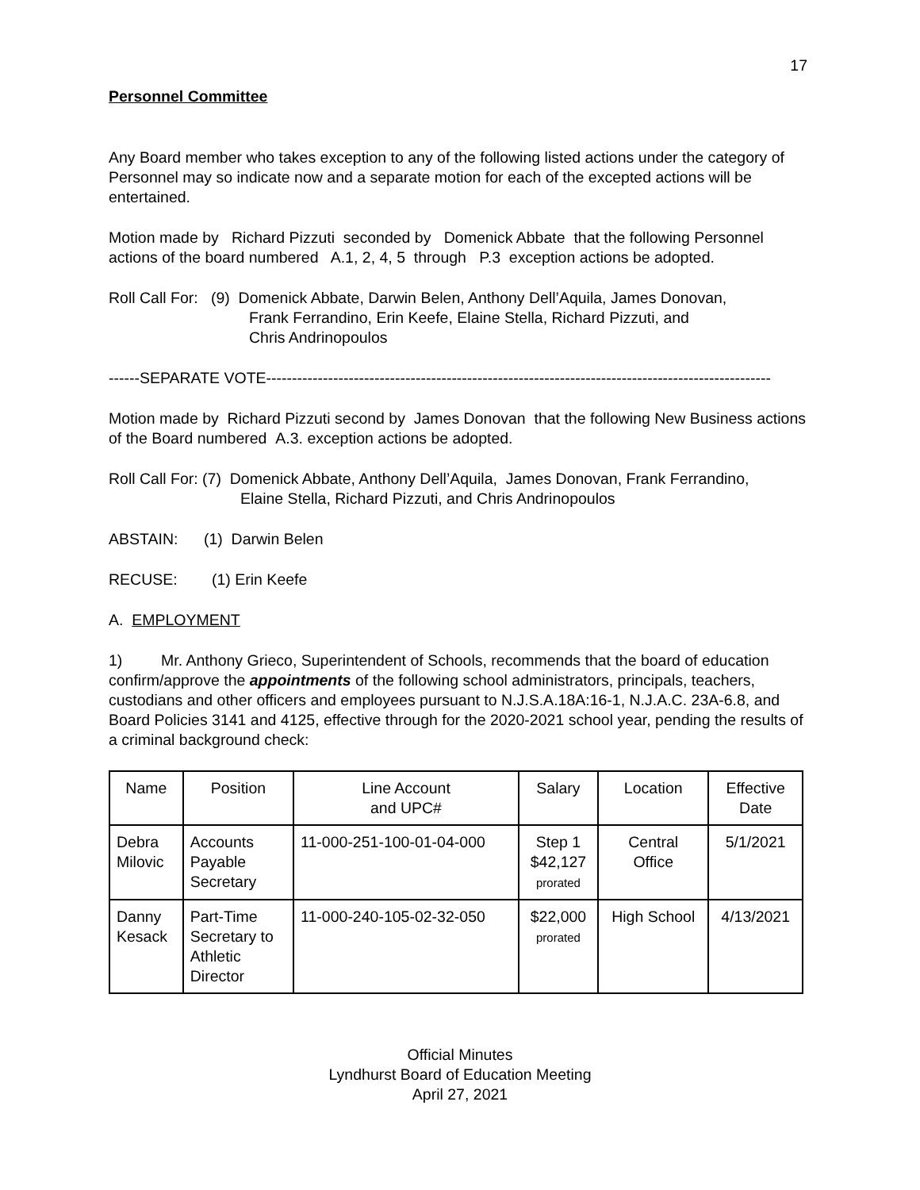17
Personnel Committee
Any Board member who takes exception to any of the following listed actions under the category of Personnel may so indicate now and a separate motion for each of the excepted actions will be entertained.
Motion made by Richard Pizzuti seconded by Domenick Abbate that the following Personnel actions of the board numbered A.1, 2, 4, 5 through P.3 exception actions be adopted.
Roll Call For: (9) Domenick Abbate, Darwin Belen, Anthony Dell’Aquila, James Donovan,
Frank Ferrandino, Erin Keefe, Elaine Stella, Richard Pizzuti, and
Chris Andrinopoulos
------SEPARATE VOTE--------------------------------------------------------------------------------------------------
Motion made by Richard Pizzuti second by James Donovan that the following New Business actions of the Board numbered A.3. exception actions be adopted.
Roll Call For: (7) Domenick Abbate, Anthony Dell’Aquila, James Donovan, Frank Ferrandino,
Elaine Stella, Richard Pizzuti, and Chris Andrinopoulos
ABSTAIN: (1) Darwin Belen
RECUSE: (1) Erin Keefe
A. EMPLOYMENT
1) Mr. Anthony Grieco, Superintendent of Schools, recommends that the board of education confirm/approve the appointments of the following school administrators, principals, teachers, custodians and other officers and employees pursuant to N.J.S.A.18A:16-1, N.J.A.C. 23A-6.8, and Board Policies 3141 and 4125, effective through for the 2020-2021 school year, pending the results of a criminal background check:
| Name | Position | Line Account and UPC# | Salary | Location | Effective Date |
| --- | --- | --- | --- | --- | --- |
| Debra Milovic | Accounts Payable Secretary | 11-000-251-100-01-04-000 | Step 1 $42,127 prorated | Central Office | 5/1/2021 |
| Danny Kesack | Part-Time Secretary to Athletic Director | 11-000-240-105-02-32-050 | $22,000 prorated | High School | 4/13/2021 |
Official Minutes
Lyndhurst Board of Education Meeting
April 27, 2021